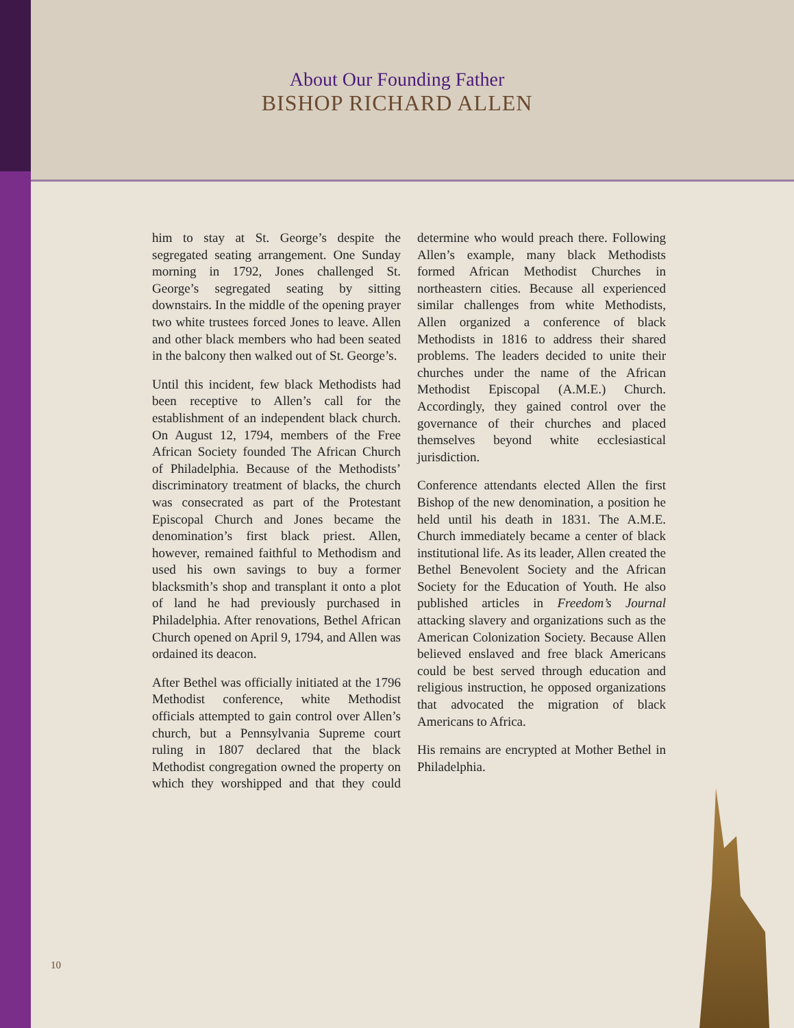About Our Founding Father
BISHOP RICHARD ALLEN
him to stay at St. George’s despite the segregated seating arrangement. One Sunday morning in 1792, Jones challenged St. George’s segregated seating by sitting downstairs. In the middle of the opening prayer two white trustees forced Jones to leave. Allen and other black members who had been seated in the balcony then walked out of St. George’s.
Until this incident, few black Methodists had been receptive to Allen’s call for the establishment of an independent black church. On August 12, 1794, members of the Free African Society founded The African Church of Philadelphia. Because of the Methodists’ discriminatory treatment of blacks, the church was consecrated as part of the Protestant Episcopal Church and Jones became the denomination’s first black priest. Allen, however, remained faithful to Methodism and used his own savings to buy a former blacksmith’s shop and transplant it onto a plot of land he had previously purchased in Philadelphia. After renovations, Bethel African Church opened on April 9, 1794, and Allen was ordained its deacon.
After Bethel was officially initiated at the 1796 Methodist conference, white Methodist officials attempted to gain control over Allen’s church, but a Pennsylvania Supreme court ruling in 1807 declared that the black Methodist congregation owned the property on which they worshipped and that they could determine who would preach there. Following Allen’s example, many black Methodists formed African Methodist Churches in northeastern cities. Because all experienced similar challenges from white Methodists, Allen organized a conference of black Methodists in 1816 to address their shared problems. The leaders decided to unite their churches under the name of the African Methodist Episcopal (A.M.E.) Church. Accordingly, they gained control over the governance of their churches and placed themselves beyond white ecclesiastical jurisdiction.
Conference attendants elected Allen the first Bishop of the new denomination, a position he held until his death in 1831. The A.M.E. Church immediately became a center of black institutional life. As its leader, Allen created the Bethel Benevolent Society and the African Society for the Education of Youth. He also published articles in Freedom’s Journal attacking slavery and organizations such as the American Colonization Society. Because Allen believed enslaved and free black Americans could be best served through education and religious instruction, he opposed organizations that advocated the migration of black Americans to Africa.
His remains are encrypted at Mother Bethel in Philadelphia.
10